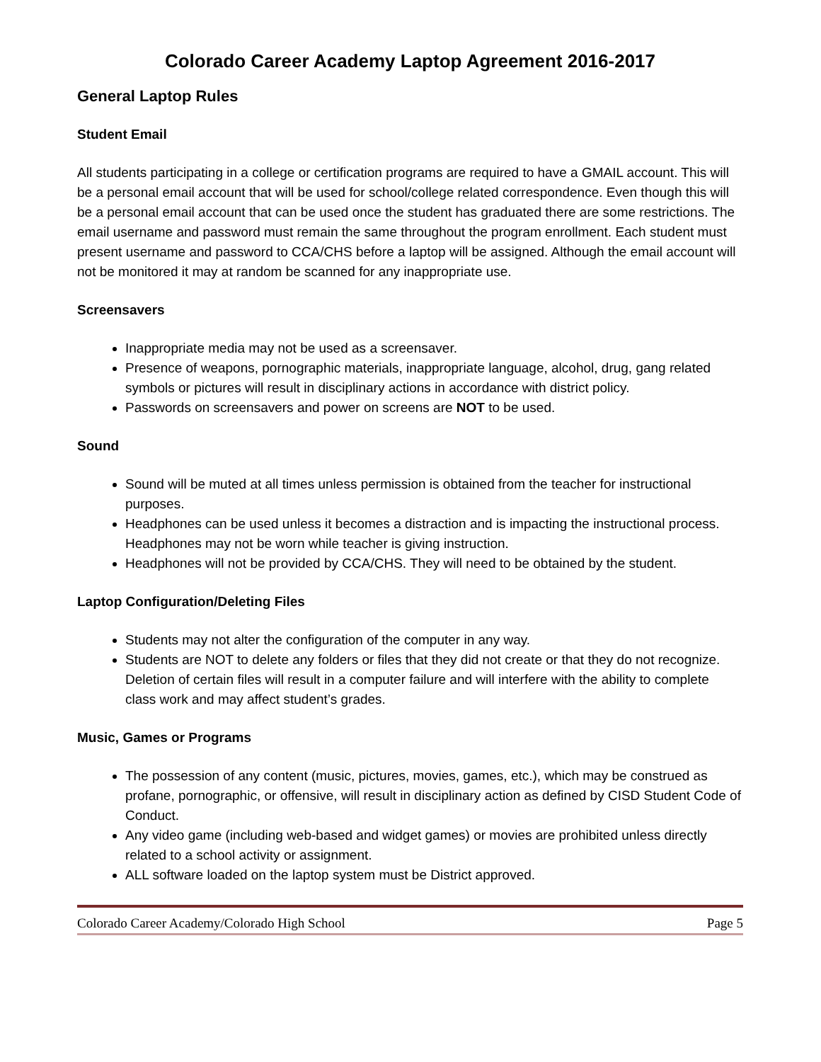Colorado Career Academy Laptop Agreement 2016-2017
General Laptop Rules
Student Email
All students participating in a college or certification programs are required to have a GMAIL account. This will be a personal email account that will be used for school/college related correspondence. Even though this will be a personal email account that can be used once the student has graduated there are some restrictions. The email username and password must remain the same throughout the program enrollment. Each student must present username and password to CCA/CHS before a laptop will be assigned. Although the email account will not be monitored it may at random be scanned for any inappropriate use.
Screensavers
Inappropriate media may not be used as a screensaver.
Presence of weapons, pornographic materials, inappropriate language, alcohol, drug, gang related symbols or pictures will result in disciplinary actions in accordance with district policy.
Passwords on screensavers and power on screens are NOT to be used.
Sound
Sound will be muted at all times unless permission is obtained from the teacher for instructional purposes.
Headphones can be used unless it becomes a distraction and is impacting the instructional process. Headphones may not be worn while teacher is giving instruction.
Headphones will not be provided by CCA/CHS. They will need to be obtained by the student.
Laptop Configuration/Deleting Files
Students may not alter the configuration of the computer in any way.
Students are NOT to delete any folders or files that they did not create or that they do not recognize. Deletion of certain files will result in a computer failure and will interfere with the ability to complete class work and may affect student’s grades.
Music, Games or Programs
The possession of any content (music, pictures, movies, games, etc.), which may be construed as profane, pornographic, or offensive, will result in disciplinary action as defined by CISD Student Code of Conduct.
Any video game (including web-based and widget games) or movies are prohibited unless directly related to a school activity or assignment.
ALL software loaded on the laptop system must be District approved.
Colorado Career Academy/Colorado High School Page 5